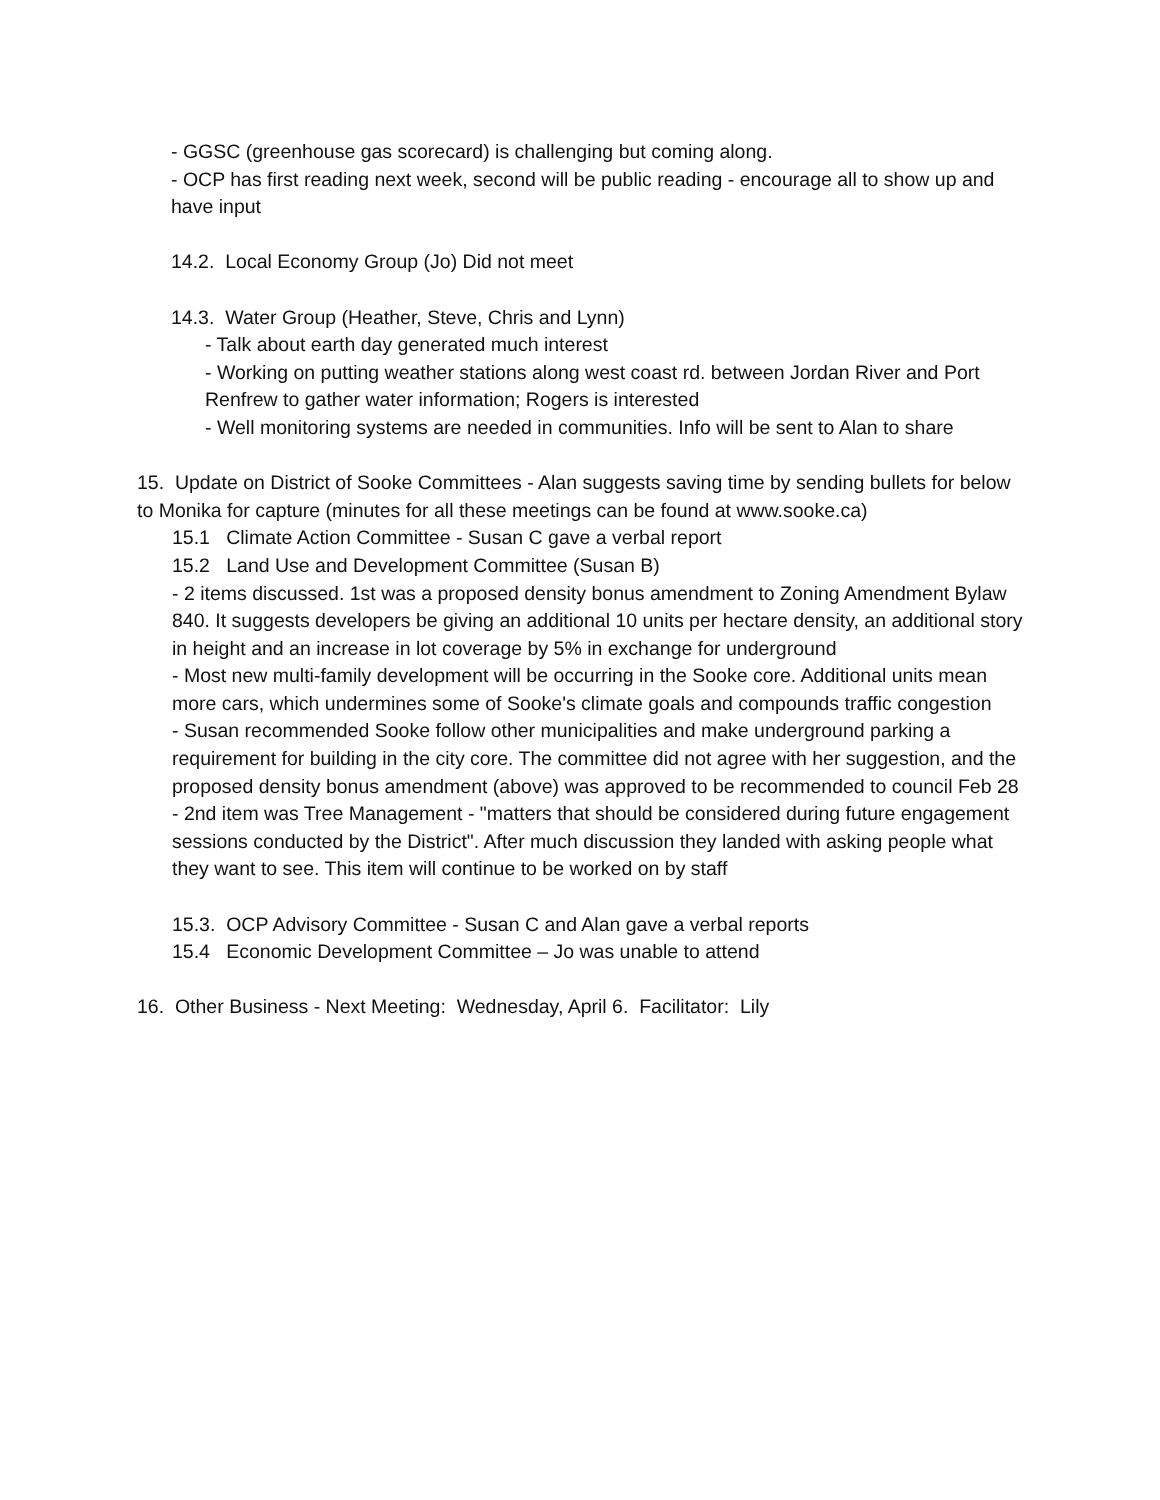- GGSC (greenhouse gas scorecard) is challenging but coming along.
- OCP has first reading next week, second will be public reading - encourage all to show up and have input
14.2. Local Economy Group (Jo) Did not meet
14.3. Water Group (Heather, Steve, Chris and Lynn)
- Talk about earth day generated much interest
- Working on putting weather stations along west coast rd. between Jordan River and Port Renfrew to gather water information; Rogers is interested
- Well monitoring systems are needed in communities. Info will be sent to Alan to share
15. Update on District of Sooke Committees - Alan suggests saving time by sending bullets for below to Monika for capture (minutes for all these meetings can be found at www.sooke.ca)
15.1 Climate Action Committee - Susan C gave a verbal report
15.2 Land Use and Development Committee (Susan B)
- 2 items discussed. 1st was a proposed density bonus amendment to Zoning Amendment Bylaw 840. It suggests developers be giving an additional 10 units per hectare density, an additional story in height and an increase in lot coverage by 5% in exchange for underground
- Most new multi-family development will be occurring in the Sooke core. Additional units mean more cars, which undermines some of Sooke's climate goals and compounds traffic congestion
- Susan recommended Sooke follow other municipalities and make underground parking a requirement for building in the city core. The committee did not agree with her suggestion, and the proposed density bonus amendment (above) was approved to be recommended to council Feb 28
- 2nd item was Tree Management - "matters that should be considered during future engagement sessions conducted by the District". After much discussion they landed with asking people what they want to see. This item will continue to be worked on by staff
15.3. OCP Advisory Committee - Susan C and Alan gave a verbal reports
15.4 Economic Development Committee – Jo was unable to attend
16. Other Business - Next Meeting: Wednesday, April 6. Facilitator: Lily